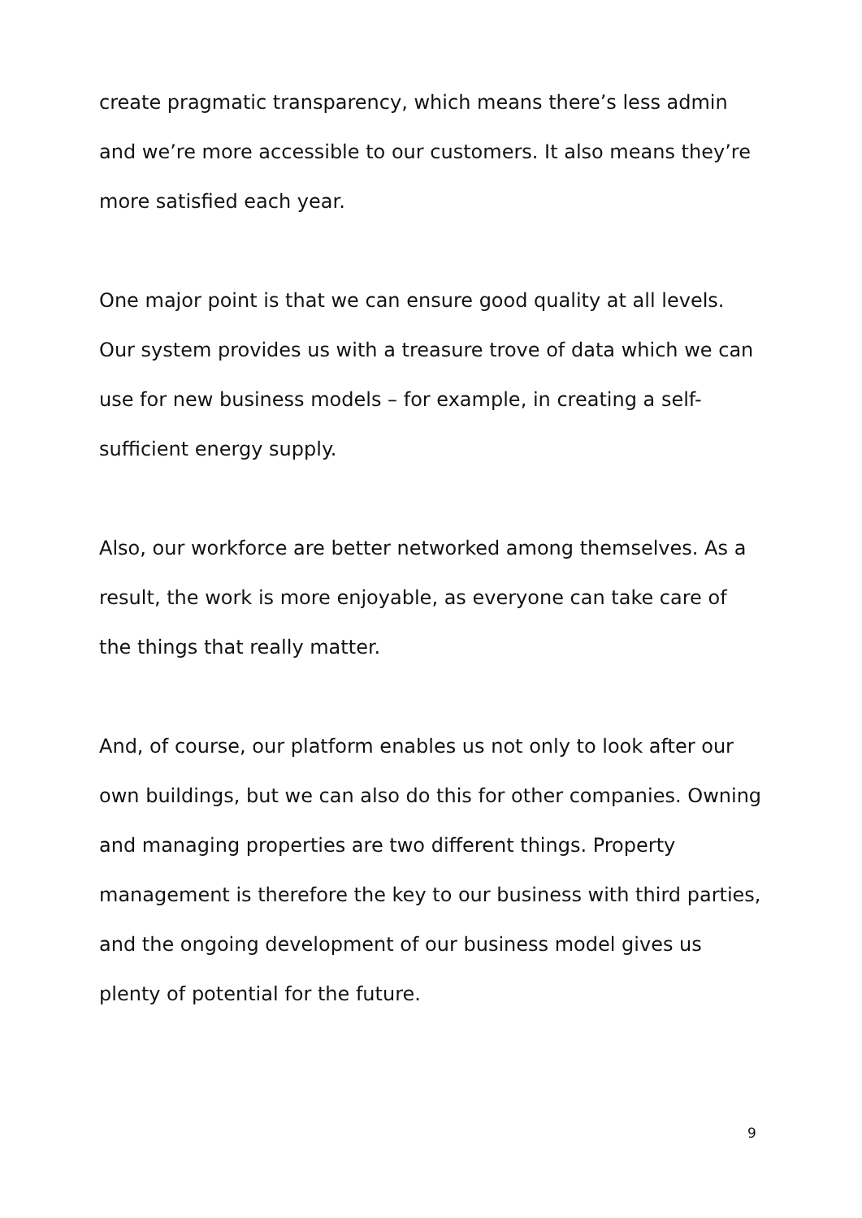create pragmatic transparency, which means there’s less admin and we’re more accessible to our customers. It also means they’re more satisfied each year.
One major point is that we can ensure good quality at all levels. Our system provides us with a treasure trove of data which we can use for new business models – for example, in creating a self-sufficient energy supply.
Also, our workforce are better networked among themselves. As a result, the work is more enjoyable, as everyone can take care of the things that really matter.
And, of course, our platform enables us not only to look after our own buildings, but we can also do this for other companies. Owning and managing properties are two different things. Property management is therefore the key to our business with third parties, and the ongoing development of our business model gives us plenty of potential for the future.
9